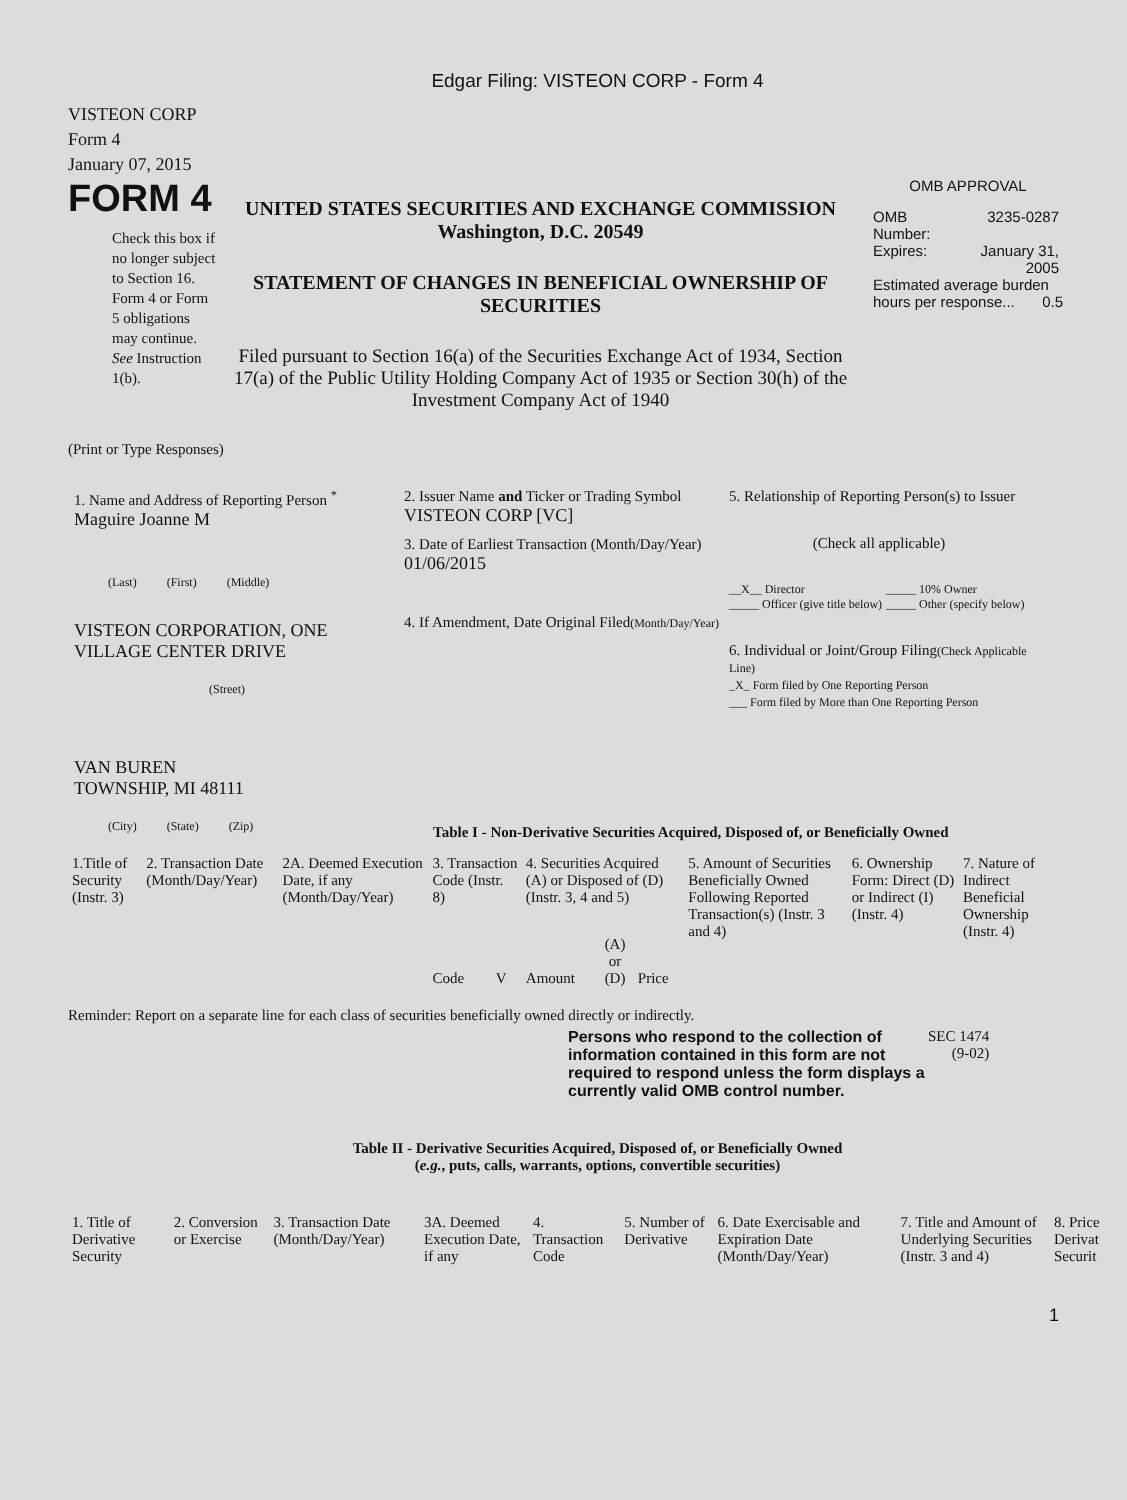Edgar Filing: VISTEON CORP - Form 4
VISTEON CORP
Form 4
January 07, 2015
FORM 4
Check this box if no longer subject to Section 16. Form 4 or Form 5 obligations may continue. See Instruction 1(b).
UNITED STATES SECURITIES AND EXCHANGE COMMISSION
Washington, D.C. 20549
STATEMENT OF CHANGES IN BENEFICIAL OWNERSHIP OF SECURITIES
Filed pursuant to Section 16(a) of the Securities Exchange Act of 1934, Section 17(a) of the Public Utility Holding Company Act of 1935 or Section 30(h) of the Investment Company Act of 1940
OMB APPROVAL
| OMB Number: | 3235-0287 |
| Expires: | January 31, 2005 |
| Estimated average burden hours per response... 0.5 | |
(Print or Type Responses)
1. Name and Address of Reporting Person <sup>*</sup>
Maguire Joanne M
(Last) (First) (Middle)
VISTEON CORPORATION, ONE VILLAGE CENTER DRIVE
(Street)
VAN BUREN
TOWNSHIP, MI 48111
(City) (State) (Zip)
2. Issuer Name and Ticker or Trading Symbol
VISTEON CORP [VC]
3. Date of Earliest Transaction (Month/Day/Year)
01/06/2015
4. If Amendment, Date Original Filed(Month/Day/Year)
5. Relationship of Reporting Person(s) to Issuer
(Check all applicable)
| __X__ Director _____ Officer (give title below) | _____ 10% Owner _____ Other (specify below) |
6. Individual or Joint/Group Filing(Check Applicable Line)
_X_ Form filed by One Reporting Person
___ Form filed by More than One Reporting Person
Table I - Non-Derivative Securities Acquired, Disposed of, or Beneficially Owned
| 1.Title of Security (Instr. 3) | 2. Transaction Date (Month/Day/Year) | 2A. Deemed Execution Date, if any (Month/Day/Year) | 3. Transaction Code (Instr. 8) | | 4. Securities Acquired (A) or Disposed of (D) (Instr. 3, 4 and 5) | | | 5. Amount of Securities Beneficially Owned Following Reported Transaction(s) (Instr. 3 and 4) | 6. Ownership Form: Direct (D) or Indirect (I) (Instr. 4) | 7. Nature of Indirect Beneficial Ownership (Instr. 4) |
| | | | Code | V | Amount | (A) or (D) | Price | | | |
Reminder: Report on a separate line for each class of securities beneficially owned directly or indirectly.
Persons who respond to the collection of information contained in this form are not required to respond unless the form displays a currently valid OMB control number.
SEC 1474
(9-02)
Table II - Derivative Securities Acquired, Disposed of, or Beneficially Owned
(e.g., puts, calls, warrants, options, convertible securities)
| 1. Title of Derivative Security | 2. Conversion or Exercise | 3. Transaction Date (Month/Day/Year) | 3A. Deemed Execution Date, if any | 4. Transaction Code | 5. Number of Derivative | 6. Date Exercisable and Expiration Date (Month/Day/Year) | 7. Title and Amount of Underlying Securities (Instr. 3 and 4) | 8. Price Derivat Securit |
1